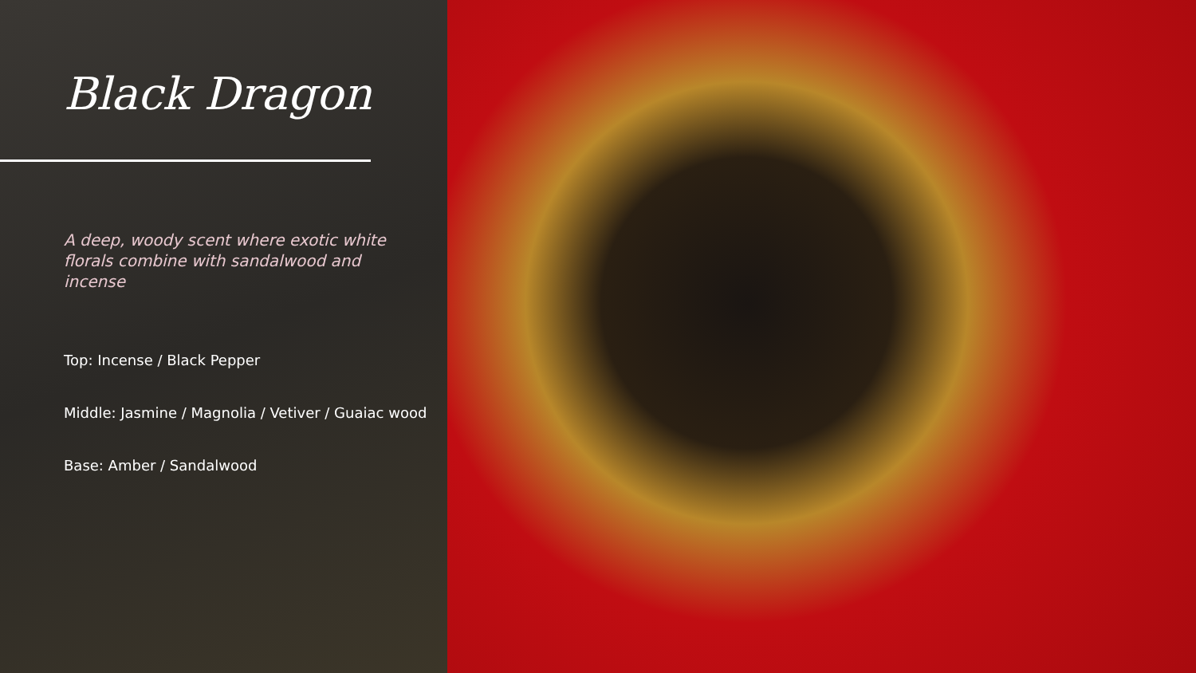Black Dragon
A deep, woody scent where exotic white florals combine with sandalwood and incense
Top: Incense / Black Pepper
Middle: Jasmine / Magnolia / Vetiver / Guaiac wood
Base: Amber / Sandalwood